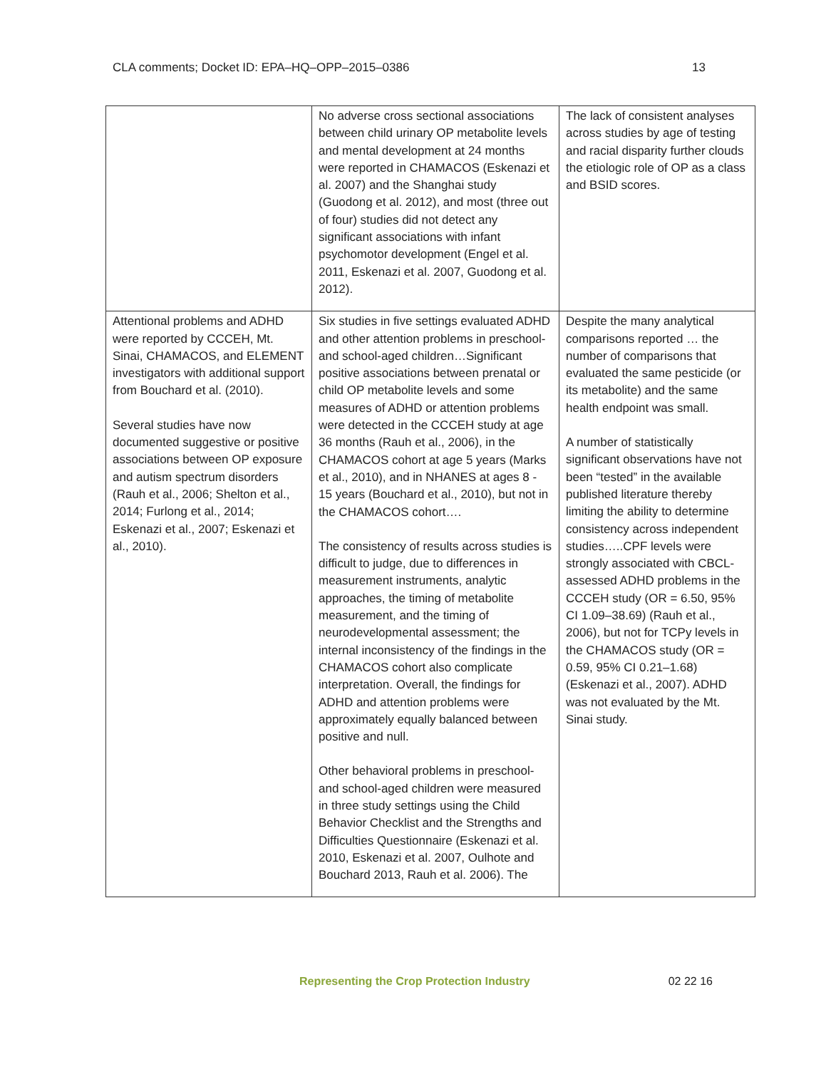CLA comments; Docket ID: EPA–HQ–OPP–2015–0386 13
| | No adverse cross sectional associations between child urinary OP metabolite levels and mental development at 24 months were reported in CHAMACOS (Eskenazi et al. 2007) and the Shanghai study (Guodong et al. 2012), and most (three out of four) studies did not detect any significant associations with infant psychomotor development (Engel et al. 2011, Eskenazi et al. 2007, Guodong et al. 2012). | The lack of consistent analyses across studies by age of testing and racial disparity further clouds the etiologic role of OP as a class and BSID scores. |
| Attentional problems and ADHD were reported by CCCEH, Mt. Sinai, CHAMACOS, and ELEMENT investigators with additional support from Bouchard et al. (2010). Several studies have now documented suggestive or positive associations between OP exposure and autism spectrum disorders (Rauh et al., 2006; Shelton et al., 2014; Furlong et al., 2014; Eskenazi et al., 2007; Eskenazi et al., 2010). | Six studies in five settings evaluated ADHD and other attention problems in preschool- and school-aged children…Significant positive associations between prenatal or child OP metabolite levels and some measures of ADHD or attention problems were detected in the CCCEH study at age 36 months (Rauh et al., 2006), in the CHAMACOS cohort at age 5 years (Marks et al., 2010), and in NHANES at ages 8 - 15 years (Bouchard et al., 2010), but not in the CHAMACOS cohort…. The consistency of results across studies is difficult to judge, due to differences in measurement instruments, analytic approaches, the timing of metabolite measurement, and the timing of neurodevelopmental assessment; the internal inconsistency of the findings in the CHAMACOS cohort also complicate interpretation. Overall, the findings for ADHD and attention problems were approximately equally balanced between positive and null. Other behavioral problems in preschool- and school-aged children were measured in three study settings using the Child Behavior Checklist and the Strengths and Difficulties Questionnaire (Eskenazi et al. 2010, Eskenazi et al. 2007, Oulhote and Bouchard 2013, Rauh et al. 2006). The | Despite the many analytical comparisons reported … the number of comparisons that evaluated the same pesticide (or its metabolite) and the same health endpoint was small. A number of statistically significant observations have not been “tested” in the available published literature thereby limiting the ability to determine consistency across independent studies…..CPF levels were strongly associated with CBCL-assessed ADHD problems in the CCCEH study (OR = 6.50, 95% CI 1.09–38.69) (Rauh et al., 2006), but not for TCPy levels in the CHAMACOS study (OR = 0.59, 95% CI 0.21–1.68) (Eskenazi et al., 2007). ADHD was not evaluated by the Mt. Sinai study. |
Representing the Crop Protection Industry 02 22 16